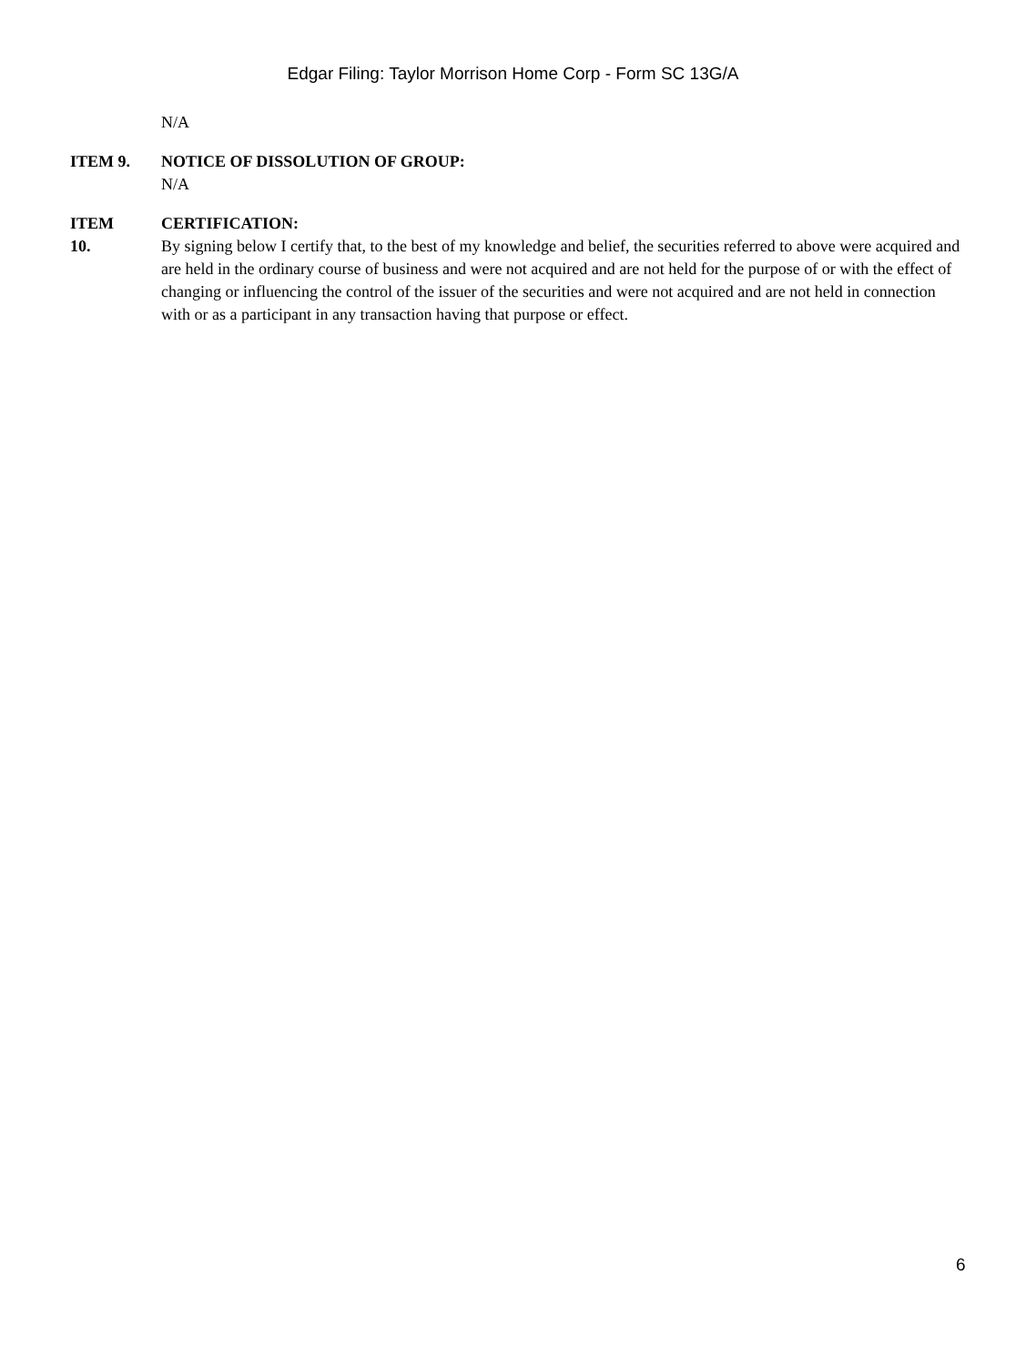Edgar Filing: Taylor Morrison Home Corp - Form SC 13G/A
N/A
ITEM 9. NOTICE OF DISSOLUTION OF GROUP:
N/A
ITEM
10.
CERTIFICATION:
By signing below I certify that, to the best of my knowledge and belief, the securities referred to above were acquired and are held in the ordinary course of business and were not acquired and are not held for the purpose of or with the effect of changing or influencing the control of the issuer of the securities and were not acquired and are not held in connection with or as a participant in any transaction having that purpose or effect.
6